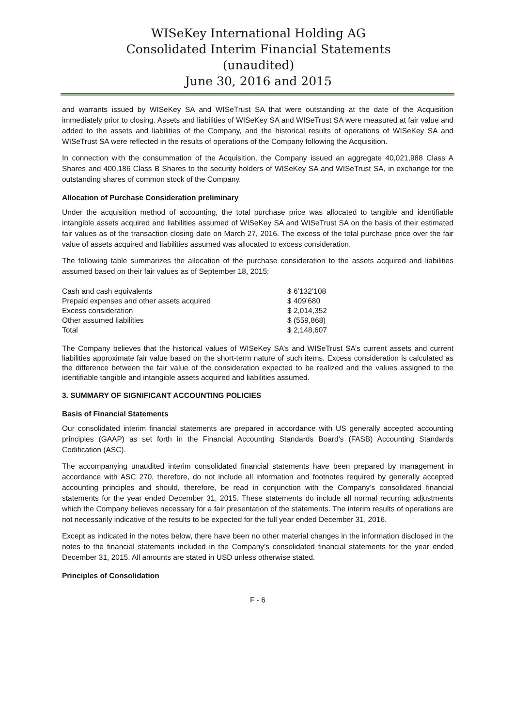WISeKey International Holding AG
Consolidated Interim Financial Statements
(unaudited)
June 30, 2016 and 2015
and warrants issued by WISeKey SA and WISeTrust SA that were outstanding at the date of the Acquisition immediately prior to closing. Assets and liabilities of WISeKey SA and WISeTrust SA were measured at fair value and added to the assets and liabilities of the Company, and the historical results of operations of WISeKey SA and WISeTrust SA were reflected in the results of operations of the Company following the Acquisition.
In connection with the consummation of the Acquisition, the Company issued an aggregate 40,021,988 Class A Shares and 400,186 Class B Shares to the security holders of WISeKey SA and WISeTrust SA, in exchange for the outstanding shares of common stock of the Company.
Allocation of Purchase Consideration preliminary
Under the acquisition method of accounting, the total purchase price was allocated to tangible and identifiable intangible assets acquired and liabilities assumed of WISeKey SA and WISeTrust SA on the basis of their estimated fair values as of the transaction closing date on March 27, 2016. The excess of the total purchase price over the fair value of assets acquired and liabilities assumed was allocated to excess consideration.
The following table summarizes the allocation of the purchase consideration to the assets acquired and liabilities assumed based on their fair values as of September 18, 2015:
| Cash and cash equivalents | $ 6’132’108 |
| Prepaid expenses and other assets acquired | $ 409’680 |
| Excess consideration | $ 2,014,352 |
| Other assumed liabilities | $ (559,868) |
| Total | $ 2,148,607 |
The Company believes that the historical values of WISeKey SA’s and WISeTrust SA’s current assets and current liabilities approximate fair value based on the short-term nature of such items. Excess consideration is calculated as the difference between the fair value of the consideration expected to be realized and the values assigned to the identifiable tangible and intangible assets acquired and liabilities assumed.
3. SUMMARY OF SIGNIFICANT ACCOUNTING POLICIES
Basis of Financial Statements
Our consolidated interim financial statements are prepared in accordance with US generally accepted accounting principles (GAAP) as set forth in the Financial Accounting Standards Board’s (FASB) Accounting Standards Codification (ASC).
The accompanying unaudited interim consolidated financial statements have been prepared by management in accordance with ASC 270, therefore, do not include all information and footnotes required by generally accepted accounting principles and should, therefore, be read in conjunction with the Company’s consolidated financial statements for the year ended December 31, 2015. These statements do include all normal recurring adjustments which the Company believes necessary for a fair presentation of the statements. The interim results of operations are not necessarily indicative of the results to be expected for the full year ended December 31, 2016.
Except as indicated in the notes below, there have been no other material changes in the information disclosed in the notes to the financial statements included in the Company’s consolidated financial statements for the year ended December 31, 2015. All amounts are stated in USD unless otherwise stated.
Principles of Consolidation
F - 6